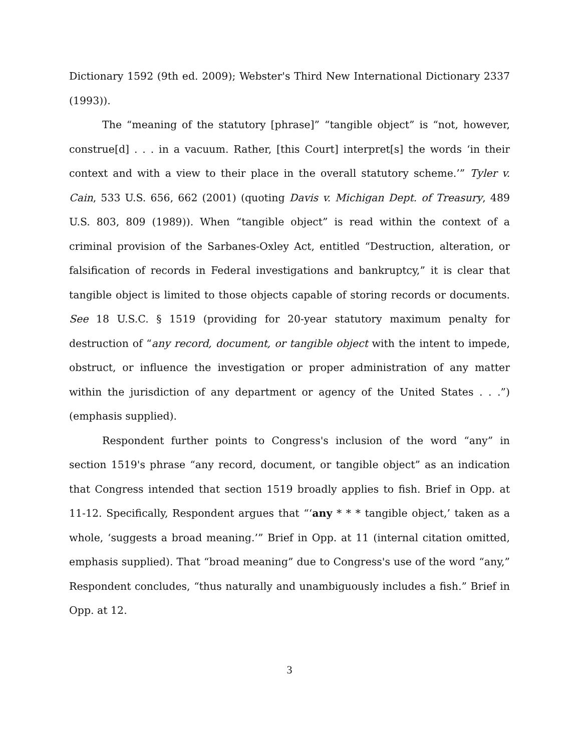Dictionary 1592 (9th ed. 2009); Webster's Third New International Dictionary 2337 (1993)).
The “meaning of the statutory [phrase]” “tangible object” is “not, however, construe[d] . . . in a vacuum. Rather, [this Court] interpret[s] the words ‘in their context and with a view to their place in the overall statutory scheme.’” Tyler v. Cain, 533 U.S. 656, 662 (2001) (quoting Davis v. Michigan Dept. of Treasury, 489 U.S. 803, 809 (1989)). When “tangible object” is read within the context of a criminal provision of the Sarbanes-Oxley Act, entitled “Destruction, alteration, or falsification of records in Federal investigations and bankruptcy,” it is clear that tangible object is limited to those objects capable of storing records or documents. See 18 U.S.C. § 1519 (providing for 20-year statutory maximum penalty for destruction of “any record, document, or tangible object with the intent to impede, obstruct, or influence the investigation or proper administration of any matter within the jurisdiction of any department or agency of the United States . . .”) (emphasis supplied).
Respondent further points to Congress's inclusion of the word “any” in section 1519's phrase “any record, document, or tangible object” as an indication that Congress intended that section 1519 broadly applies to fish. Brief in Opp. at 11-12. Specifically, Respondent argues that “‘any * * * tangible object,’ taken as a whole, ‘suggests a broad meaning.’” Brief in Opp. at 11 (internal citation omitted, emphasis supplied). That “broad meaning” due to Congress's use of the word “any,” Respondent concludes, “thus naturally and unambiguously includes a fish.” Brief in Opp. at 12.
3